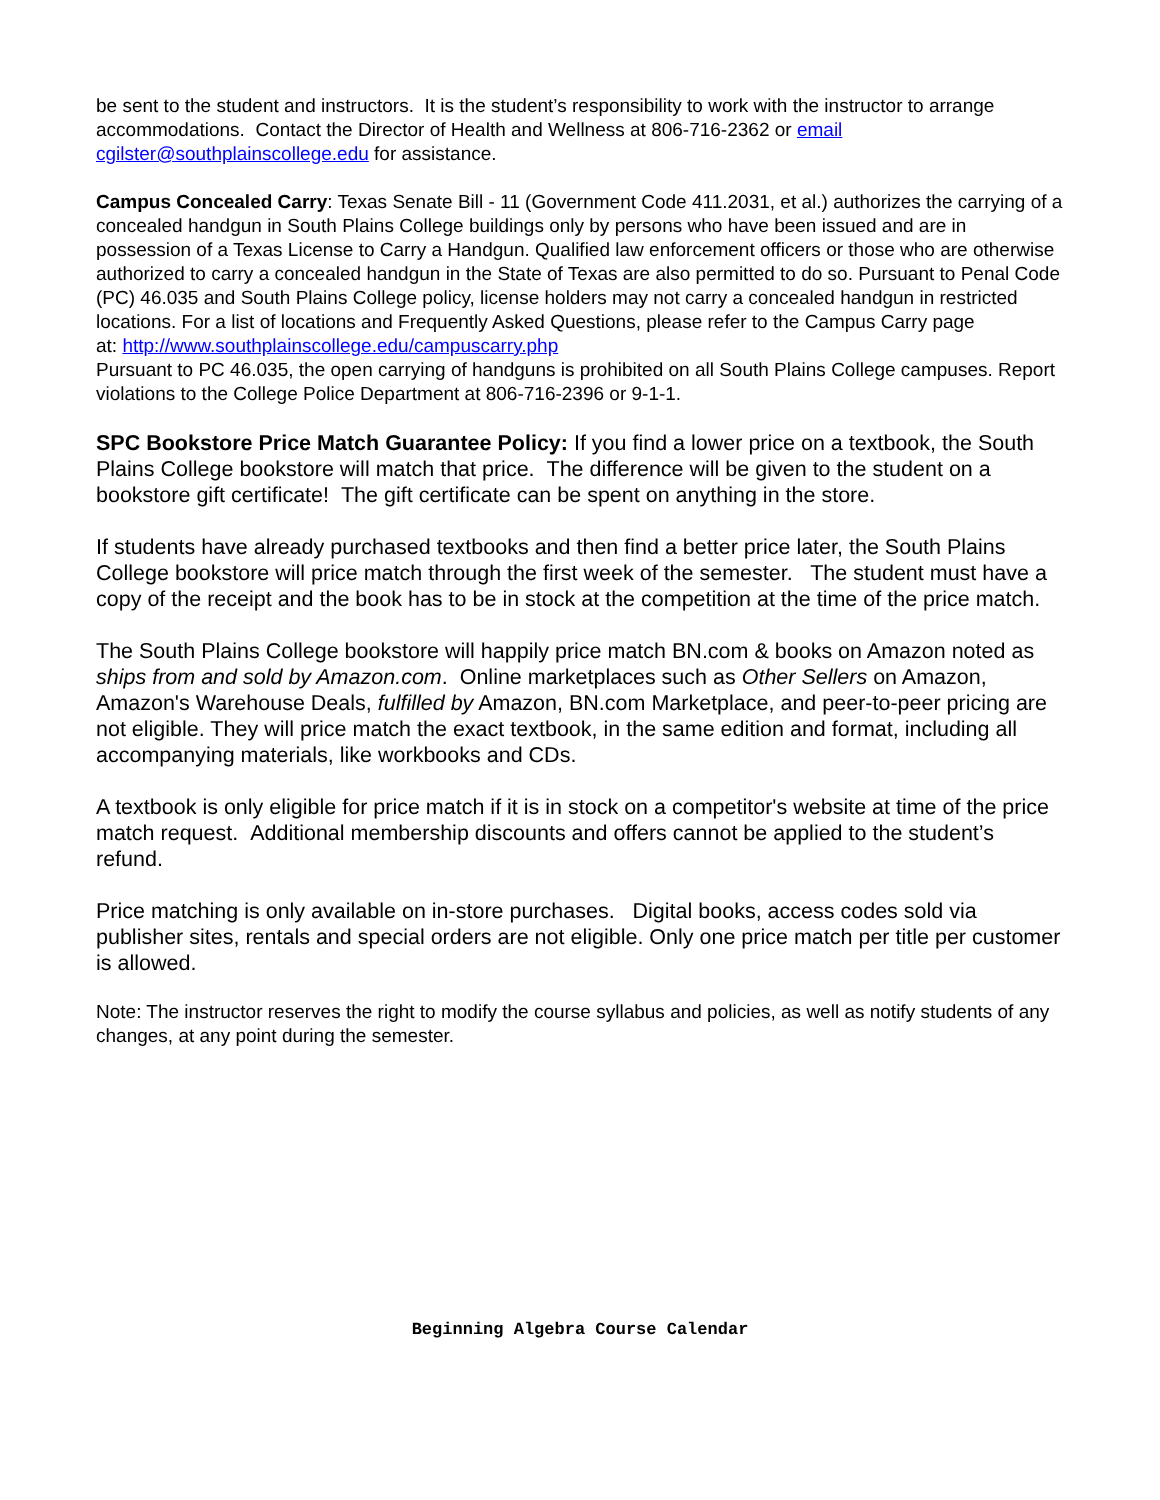be sent to the student and instructors. It is the student’s responsibility to work with the instructor to arrange accommodations. Contact the Director of Health and Wellness at 806-716-2362 or email cgilster@southplainscollege.edu for assistance.
Campus Concealed Carry: Texas Senate Bill - 11 (Government Code 411.2031, et al.) authorizes the carrying of a concealed handgun in South Plains College buildings only by persons who have been issued and are in possession of a Texas License to Carry a Handgun. Qualified law enforcement officers or those who are otherwise authorized to carry a concealed handgun in the State of Texas are also permitted to do so. Pursuant to Penal Code (PC) 46.035 and South Plains College policy, license holders may not carry a concealed handgun in restricted locations. For a list of locations and Frequently Asked Questions, please refer to the Campus Carry page
at: http://www.southplainscollege.edu/campuscarry.php
Pursuant to PC 46.035, the open carrying of handguns is prohibited on all South Plains College campuses. Report violations to the College Police Department at 806-716-2396 or 9-1-1.
SPC Bookstore Price Match Guarantee Policy: If you find a lower price on a textbook, the South Plains College bookstore will match that price. The difference will be given to the student on a bookstore gift certificate! The gift certificate can be spent on anything in the store.
If students have already purchased textbooks and then find a better price later, the South Plains College bookstore will price match through the first week of the semester. The student must have a copy of the receipt and the book has to be in stock at the competition at the time of the price match.
The South Plains College bookstore will happily price match BN.com & books on Amazon noted as ships from and sold by Amazon.com. Online marketplaces such as Other Sellers on Amazon, Amazon's Warehouse Deals, fulfilled by Amazon, BN.com Marketplace, and peer-to-peer pricing are not eligible. They will price match the exact textbook, in the same edition and format, including all accompanying materials, like workbooks and CDs.
A textbook is only eligible for price match if it is in stock on a competitor's website at time of the price match request. Additional membership discounts and offers cannot be applied to the student’s refund.
Price matching is only available on in-store purchases. Digital books, access codes sold via publisher sites, rentals and special orders are not eligible. Only one price match per title per customer is allowed.
Note: The instructor reserves the right to modify the course syllabus and policies, as well as notify students of any changes, at any point during the semester.
Beginning Algebra Course Calendar